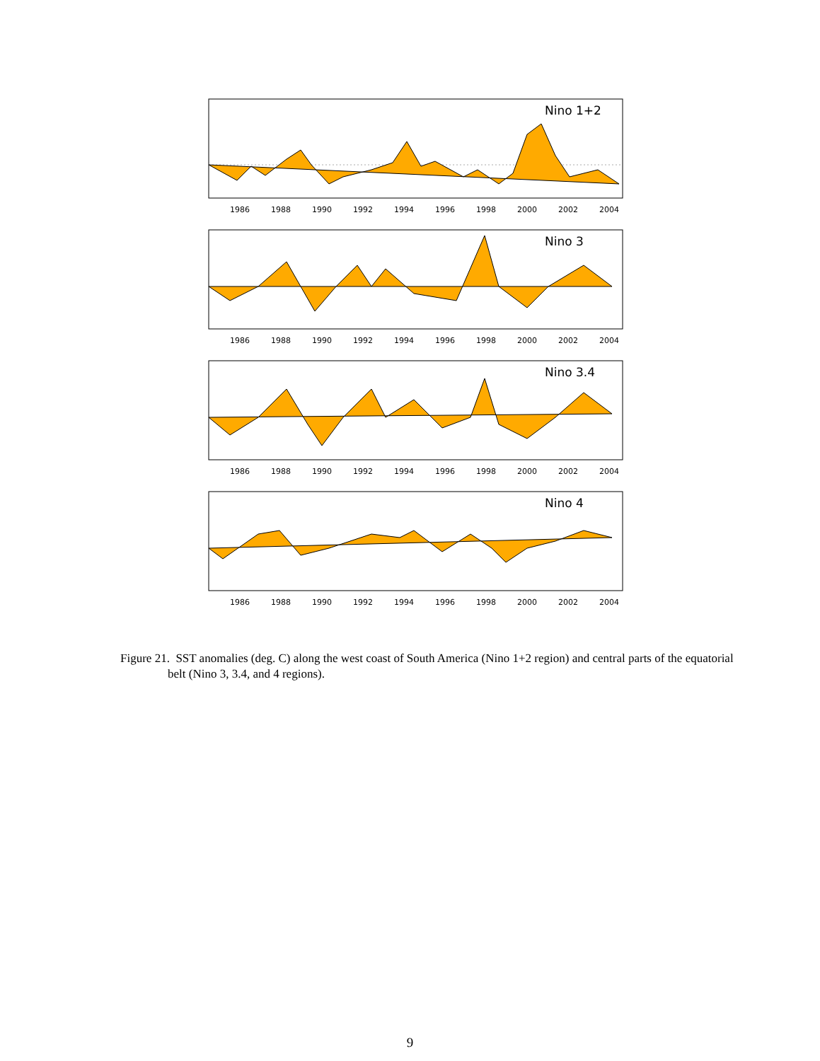Nino 1+2
1986
1988
1990
1992
1994
1996
1998
2000
2002
2004
Nino 3
1986
1988
1990
1992
1994
1996
1998
2000
2002
2004
Nino 3.4
1986
1988
1990
1992
1994
1996
1998
2000
2002
2004
Nino 4
1986
1988
1990
1992
1994
1996
1998
2000
2002
2004
Figure 21. SST anomalies (deg. C) along the west coast of South America (Nino 1+2 region) and central parts of the equatorial belt (Nino 3, 3.4, and 4 regions).
9